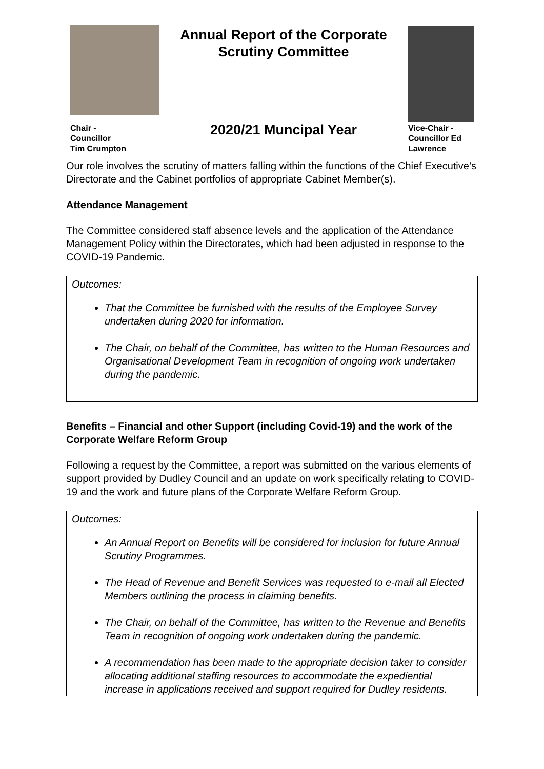Chair -
Councillor
Tim Crumpton
Annual Report of the Corporate Scrutiny Committee
2020/21 Muncipal Year
Vice-Chair -
Councillor Ed
Lawrence
Our role involves the scrutiny of matters falling within the functions of the Chief Executive’s Directorate and the Cabinet portfolios of appropriate Cabinet Member(s).
Attendance Management
The Committee considered staff absence levels and the application of the Attendance Management Policy within the Directorates, which had been adjusted in response to the COVID-19 Pandemic.
Outcomes:
That the Committee be furnished with the results of the Employee Survey undertaken during 2020 for information.
The Chair, on behalf of the Committee, has written to the Human Resources and Organisational Development Team in recognition of ongoing work undertaken during the pandemic.
Benefits – Financial and other Support (including Covid-19) and the work of the Corporate Welfare Reform Group
Following a request by the Committee, a report was submitted on the various elements of support provided by Dudley Council and an update on work specifically relating to COVID-19 and the work and future plans of the Corporate Welfare Reform Group.
Outcomes:
An Annual Report on Benefits will be considered for inclusion for future Annual Scrutiny Programmes.
The Head of Revenue and Benefit Services was requested to e-mail all Elected Members outlining the process in claiming benefits.
The Chair, on behalf of the Committee, has written to the Revenue and Benefits Team in recognition of ongoing work undertaken during the pandemic.
A recommendation has been made to the appropriate decision taker to consider allocating additional staffing resources to accommodate the expediential increase in applications received and support required for Dudley residents.